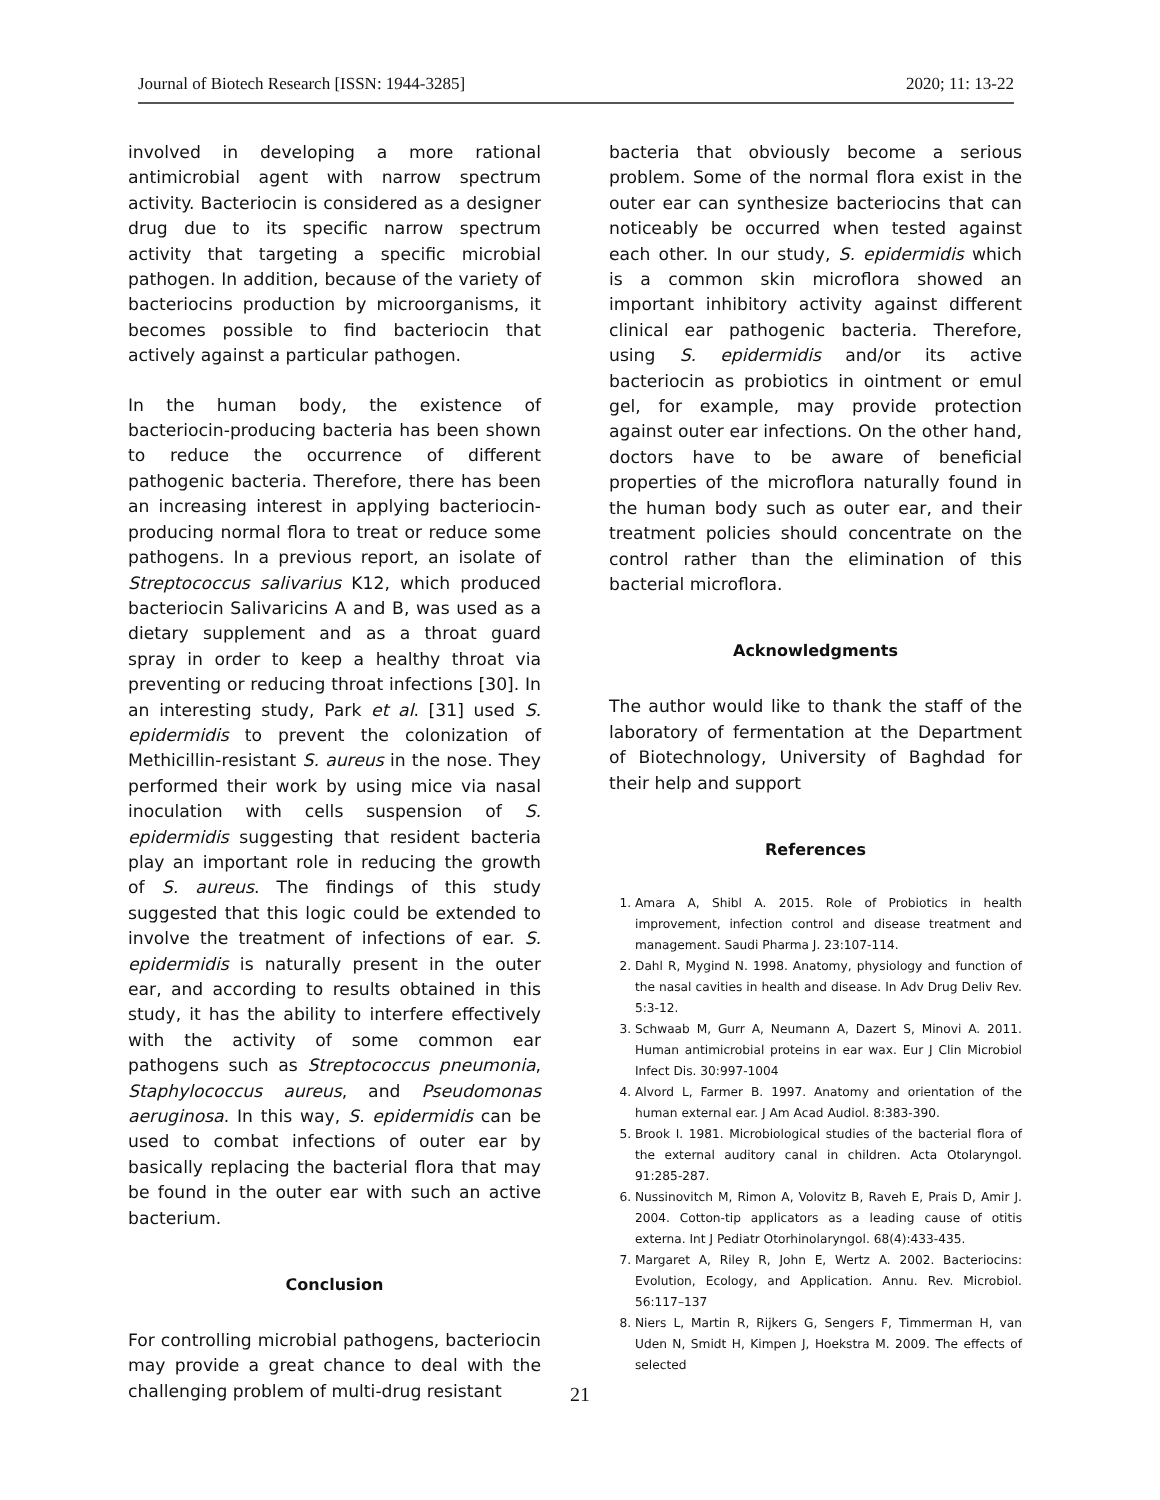Journal of Biotech Research [ISSN: 1944-3285] 2020; 11: 13-22
involved in developing a more rational antimicrobial agent with narrow spectrum activity. Bacteriocin is considered as a designer drug due to its specific narrow spectrum activity that targeting a specific microbial pathogen. In addition, because of the variety of bacteriocins production by microorganisms, it becomes possible to find bacteriocin that actively against a particular pathogen.
In the human body, the existence of bacteriocin-producing bacteria has been shown to reduce the occurrence of different pathogenic bacteria. Therefore, there has been an increasing interest in applying bacteriocin-producing normal flora to treat or reduce some pathogens. In a previous report, an isolate of Streptococcus salivarius K12, which produced bacteriocin Salivaricins A and B, was used as a dietary supplement and as a throat guard spray in order to keep a healthy throat via preventing or reducing throat infections [30]. In an interesting study, Park et al. [31] used S. epidermidis to prevent the colonization of Methicillin-resistant S. aureus in the nose. They performed their work by using mice via nasal inoculation with cells suspension of S. epidermidis suggesting that resident bacteria play an important role in reducing the growth of S. aureus. The findings of this study suggested that this logic could be extended to involve the treatment of infections of ear. S. epidermidis is naturally present in the outer ear, and according to results obtained in this study, it has the ability to interfere effectively with the activity of some common ear pathogens such as Streptococcus pneumonia, Staphylococcus aureus, and Pseudomonas aeruginosa. In this way, S. epidermidis can be used to combat infections of outer ear by basically replacing the bacterial flora that may be found in the outer ear with such an active bacterium.
Conclusion
For controlling microbial pathogens, bacteriocin may provide a great chance to deal with the challenging problem of multi-drug resistant
bacteria that obviously become a serious problem. Some of the normal flora exist in the outer ear can synthesize bacteriocins that can noticeably be occurred when tested against each other. In our study, S. epidermidis which is a common skin microflora showed an important inhibitory activity against different clinical ear pathogenic bacteria. Therefore, using S. epidermidis and/or its active bacteriocin as probiotics in ointment or emul gel, for example, may provide protection against outer ear infections. On the other hand, doctors have to be aware of beneficial properties of the microflora naturally found in the human body such as outer ear, and their treatment policies should concentrate on the control rather than the elimination of this bacterial microflora.
Acknowledgments
The author would like to thank the staff of the laboratory of fermentation at the Department of Biotechnology, University of Baghdad for their help and support
References
1. Amara A, Shibl A. 2015. Role of Probiotics in health improvement, infection control and disease treatment and management. Saudi Pharma J. 23:107-114.
2. Dahl R, Mygind N. 1998. Anatomy, physiology and function of the nasal cavities in health and disease. In Adv Drug Deliv Rev. 5:3-12.
3. Schwaab M, Gurr A, Neumann A, Dazert S, Minovi A. 2011. Human antimicrobial proteins in ear wax. Eur J Clin Microbiol Infect Dis. 30:997-1004
4. Alvord L, Farmer B. 1997. Anatomy and orientation of the human external ear. J Am Acad Audiol. 8:383-390.
5. Brook I. 1981. Microbiological studies of the bacterial flora of the external auditory canal in children. Acta Otolaryngol. 91:285-287.
6. Nussinovitch M, Rimon A, Volovitz B, Raveh E, Prais D, Amir J. 2004. Cotton-tip applicators as a leading cause of otitis externa. Int J Pediatr Otorhinolaryngol. 68(4):433-435.
7. Margaret A, Riley R, John E, Wertz A. 2002. Bacteriocins: Evolution, Ecology, and Application. Annu. Rev. Microbiol. 56:117–137
8. Niers L, Martin R, Rijkers G, Sengers F, Timmerman H, van Uden N, Smidt H, Kimpen J, Hoekstra M. 2009. The effects of selected
21